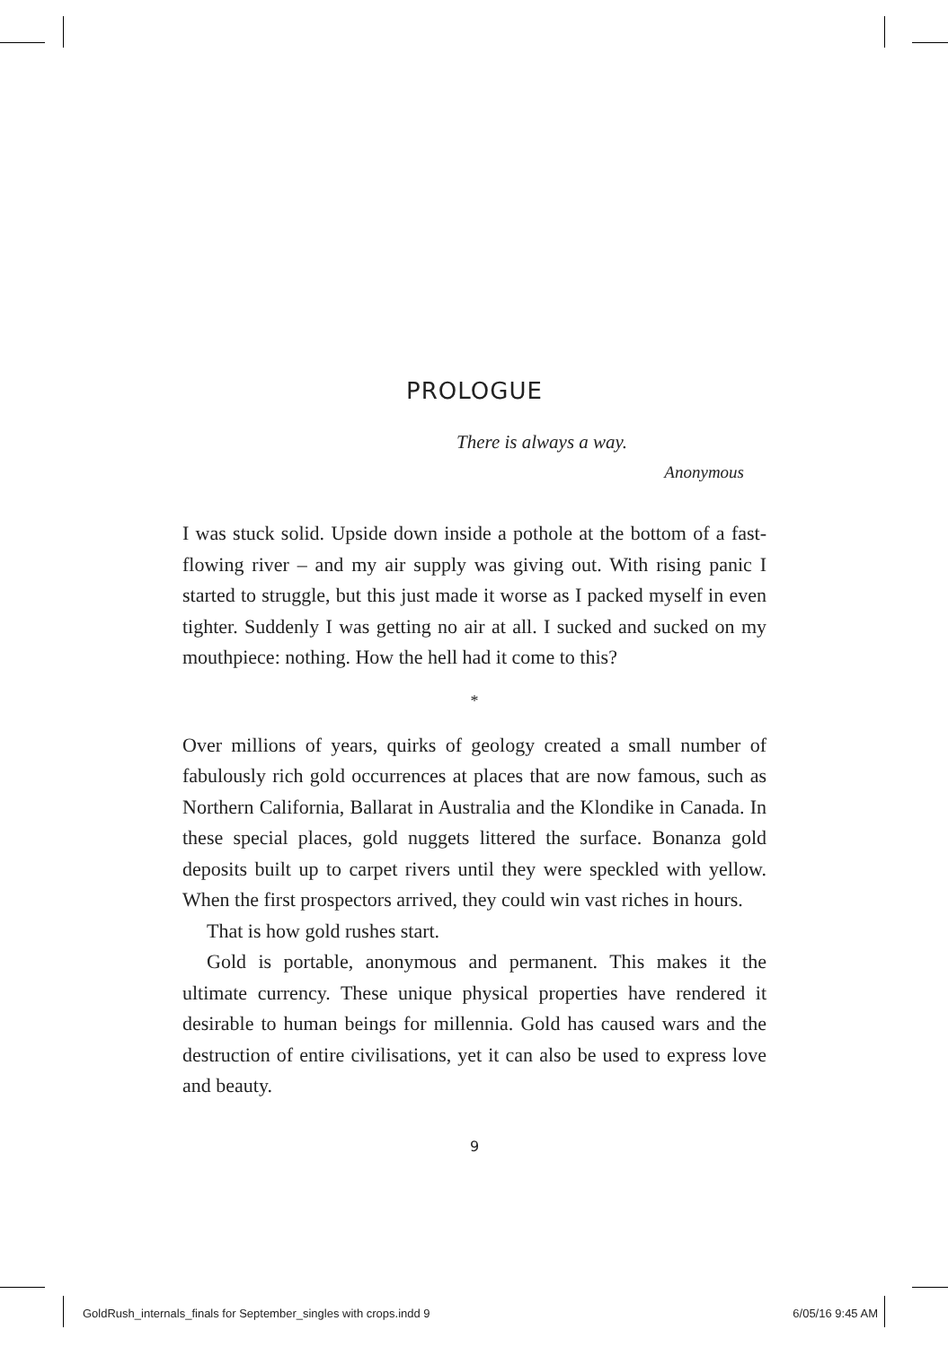PROLOGUE
There is always a way.
Anonymous
I was stuck solid. Upside down inside a pothole at the bottom of a fast-flowing river – and my air supply was giving out. With rising panic I started to struggle, but this just made it worse as I packed myself in even tighter. Suddenly I was getting no air at all. I sucked and sucked on my mouthpiece: nothing. How the hell had it come to this?
*
Over millions of years, quirks of geology created a small number of fabulously rich gold occurrences at places that are now famous, such as Northern California, Ballarat in Australia and the Klondike in Canada. In these special places, gold nuggets littered the surface. Bonanza gold deposits built up to carpet rivers until they were speckled with yellow. When the first prospectors arrived, they could win vast riches in hours.
That is how gold rushes start.
Gold is portable, anonymous and permanent. This makes it the ultimate currency. These unique physical properties have rendered it desirable to human beings for millennia. Gold has caused wars and the destruction of entire civilisations, yet it can also be used to express love and beauty.
9
GoldRush_internals_finals for September_singles with crops.indd 9 6/05/16 9:45 AM